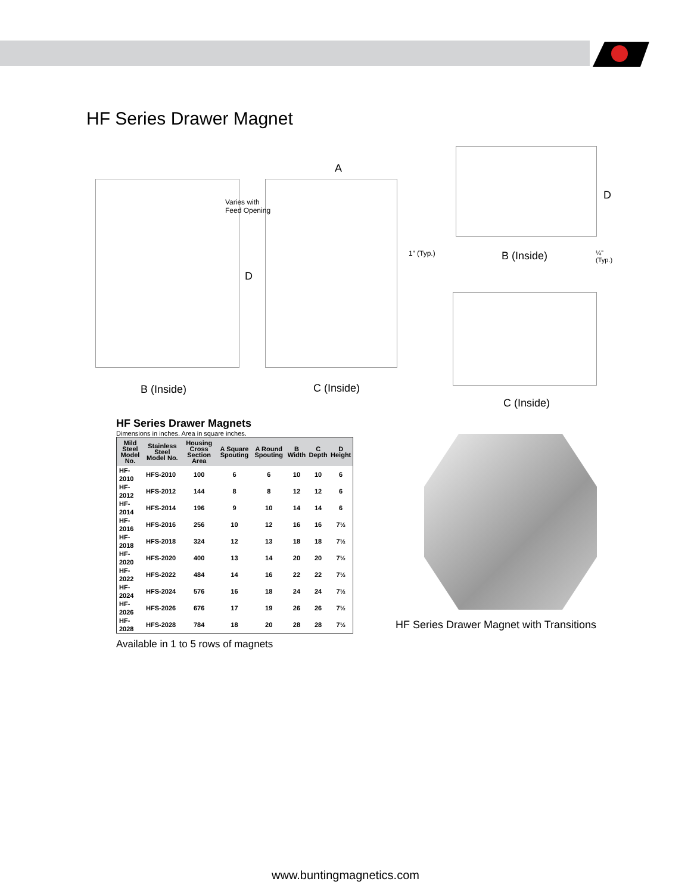HF Series Drawer Magnet
A
Varies with
Feed Opening
D
B (Inside) C (Inside)
D
1” (Typ.) B (Inside)
¼”
(Typ.)
C (Inside)
HF Series Drawer Magnets
Dimensions in inches. Area in square inches.
| Mild Steel Model No. | Stainless Steel Model No. | Housing Cross Section Area | A Square Spouting | A Round Spouting | B Width | C Depth | D Height |
| --- | --- | --- | --- | --- | --- | --- | --- |
| HF-2010 | HFS-2010 | 100 | 6 | 6 | 10 | 10 | 6 |
| HF-2012 | HFS-2012 | 144 | 8 | 8 | 12 | 12 | 6 |
| HF-2014 | HFS-2014 | 196 | 9 | 10 | 14 | 14 | 6 |
| HF-2016 | HFS-2016 | 256 | 10 | 12 | 16 | 16 | 7½ |
| HF-2018 | HFS-2018 | 324 | 12 | 13 | 18 | 18 | 7½ |
| HF-2020 | HFS-2020 | 400 | 13 | 14 | 20 | 20 | 7½ |
| HF-2022 | HFS-2022 | 484 | 14 | 16 | 22 | 22 | 7½ |
| HF-2024 | HFS-2024 | 576 | 16 | 18 | 24 | 24 | 7½ |
| HF-2026 | HFS-2026 | 676 | 17 | 19 | 26 | 26 | 7½ |
| HF-2028 | HFS-2028 | 784 | 18 | 20 | 28 | 28 | 7½ |
Available in 1 to 5 rows of magnets
HF Series Drawer Magnet with Transitions
www.buntingmagnetics.com